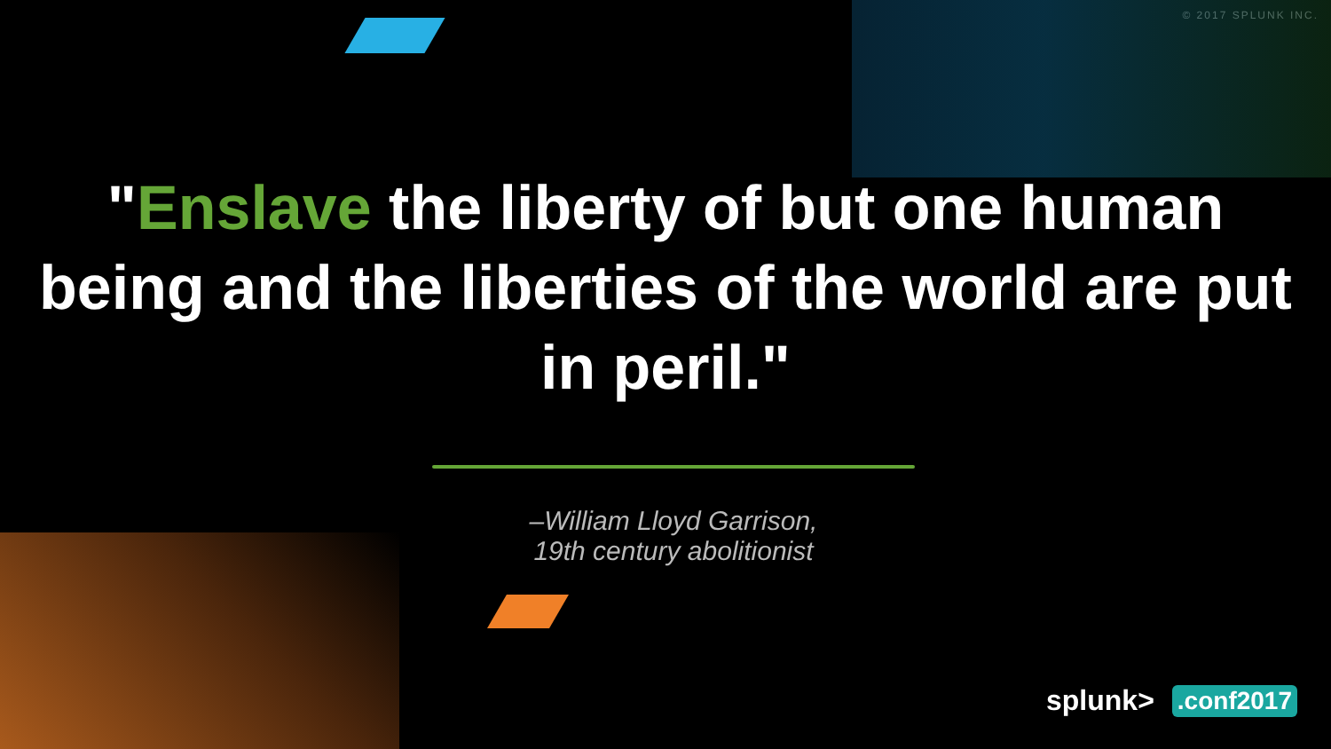© 2017 SPLUNK INC.
"Enslave the liberty of but one human being and the liberties of the world are put in peril."
–William Lloyd Garrison,
19th century abolitionist
splunk>.conf2017